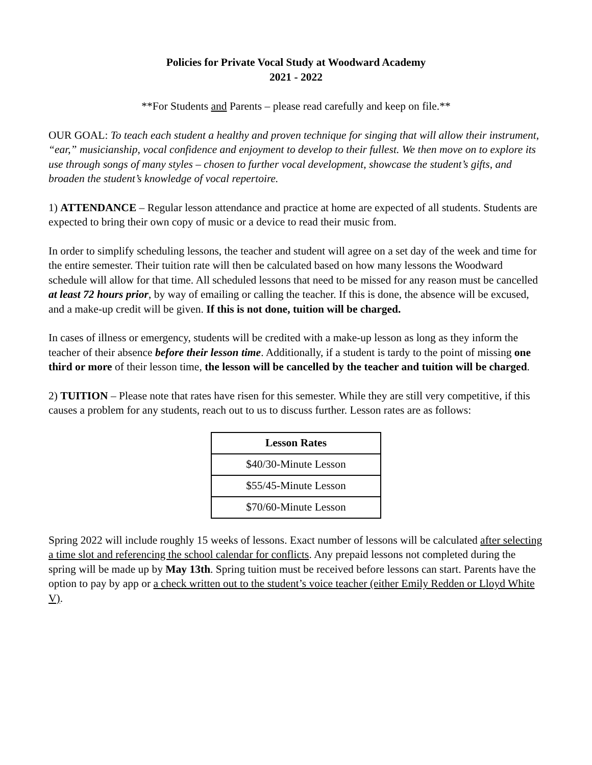Policies for Private Vocal Study at Woodward Academy
2021 - 2022
**For Students and Parents – please read carefully and keep on file.**
OUR GOAL: To teach each student a healthy and proven technique for singing that will allow their instrument, “ear,” musicianship, vocal confidence and enjoyment to develop to their fullest. We then move on to explore its use through songs of many styles – chosen to further vocal development, showcase the student’s gifts, and broaden the student’s knowledge of vocal repertoire.
1) ATTENDANCE – Regular lesson attendance and practice at home are expected of all students. Students are expected to bring their own copy of music or a device to read their music from.
In order to simplify scheduling lessons, the teacher and student will agree on a set day of the week and time for the entire semester. Their tuition rate will then be calculated based on how many lessons the Woodward schedule will allow for that time. All scheduled lessons that need to be missed for any reason must be cancelled at least 72 hours prior, by way of emailing or calling the teacher. If this is done, the absence will be excused, and a make-up credit will be given. If this is not done, tuition will be charged.
In cases of illness or emergency, students will be credited with a make-up lesson as long as they inform the teacher of their absence before their lesson time. Additionally, if a student is tardy to the point of missing one third or more of their lesson time, the lesson will be cancelled by the teacher and tuition will be charged.
2) TUITION – Please note that rates have risen for this semester. While they are still very competitive, if this causes a problem for any students, reach out to us to discuss further. Lesson rates are as follows:
| Lesson Rates |
| --- |
| $40/30-Minute Lesson |
| $55/45-Minute Lesson |
| $70/60-Minute Lesson |
Spring 2022 will include roughly 15 weeks of lessons. Exact number of lessons will be calculated after selecting a time slot and referencing the school calendar for conflicts. Any prepaid lessons not completed during the spring will be made up by May 13th. Spring tuition must be received before lessons can start. Parents have the option to pay by app or a check written out to the student’s voice teacher (either Emily Redden or Lloyd White V).